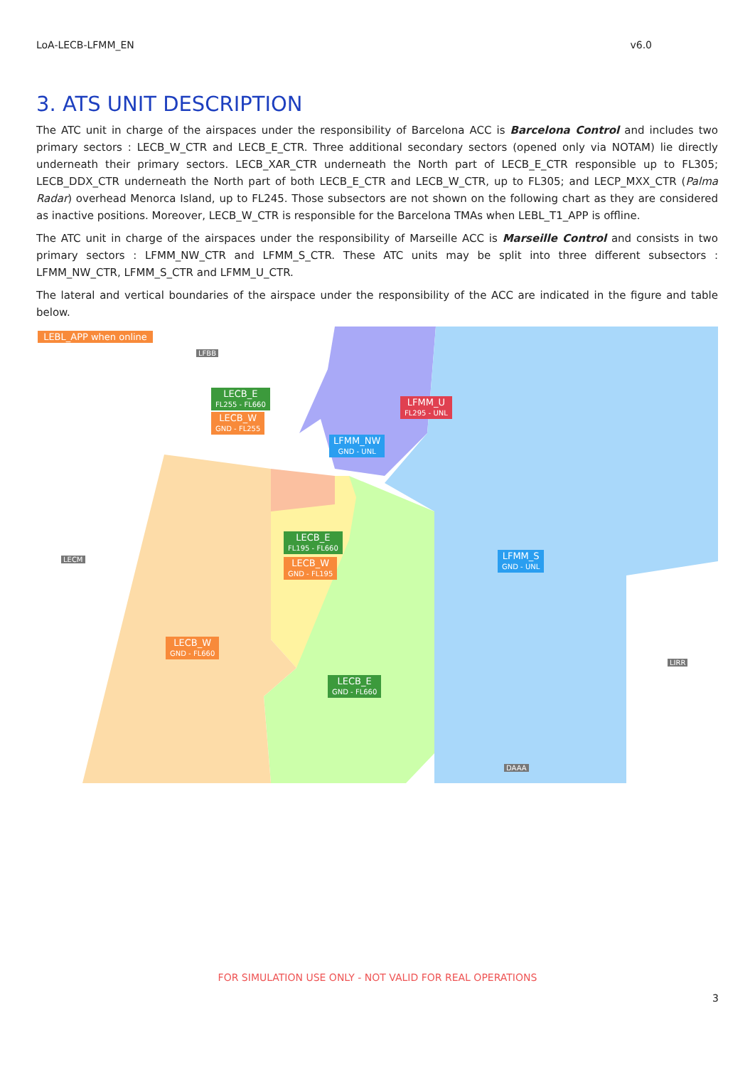LoA-LECB-LFMM_EN v6.0
3. ATS UNIT DESCRIPTION
The ATC unit in charge of the airspaces under the responsibility of Barcelona ACC is Barcelona Control and includes two primary sectors : LECB_W_CTR and LECB_E_CTR. Three additional secondary sectors (opened only via NOTAM) lie directly underneath their primary sectors. LECB_XAR_CTR underneath the North part of LECB_E_CTR responsible up to FL305; LECB_DDX_CTR underneath the North part of both LECB_E_CTR and LECB_W_CTR, up to FL305; and LECP_MXX_CTR (Palma Radar) overhead Menorca Island, up to FL245. Those subsectors are not shown on the following chart as they are considered as inactive positions. Moreover, LECB_W_CTR is responsible for the Barcelona TMAs when LEBL_T1_APP is offline.
The ATC unit in charge of the airspaces under the responsibility of Marseille ACC is Marseille Control and consists in two primary sectors : LFMM_NW_CTR and LFMM_S_CTR. These ATC units may be split into three different subsectors : LFMM_NW_CTR, LFMM_S_CTR and LFMM_U_CTR.
The lateral and vertical boundaries of the airspace under the responsibility of the ACC are indicated in the figure and table below.
LEBL_APP when online
LFBB
LECB_E
FL255 - FL660
LECB_W
GND - FL255
LFMM_U
FL295 - UNL
LFMM_NW
GND - UNL
LECB_E
FL195 - FL660
LECB_W
GND - FL195
LFMM_S
GND - UNL
LECM
LECB_W
GND - FL660
LIRR
LECB_E
GND - FL660
DAAA
FOR SIMULATION USE ONLY - NOT VALID FOR REAL OPERATIONS
3